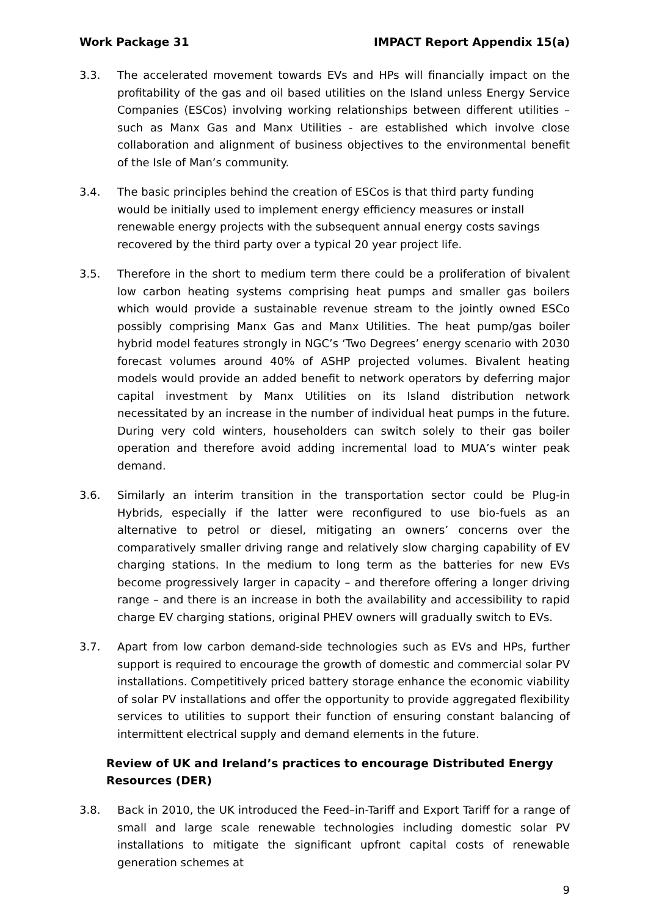Work Package 31 IMPACT Report Appendix 15(a)
3.3. The accelerated movement towards EVs and HPs will financially impact on the profitability of the gas and oil based utilities on the Island unless Energy Service Companies (ESCos) involving working relationships between different utilities – such as Manx Gas and Manx Utilities - are established which involve close collaboration and alignment of business objectives to the environmental benefit of the Isle of Man’s community.
3.4. The basic principles behind the creation of ESCos is that third party funding would be initially used to implement energy efficiency measures or install renewable energy projects with the subsequent annual energy costs savings recovered by the third party over a typical 20 year project life.
3.5. Therefore in the short to medium term there could be a proliferation of bivalent low carbon heating systems comprising heat pumps and smaller gas boilers which would provide a sustainable revenue stream to the jointly owned ESCo possibly comprising Manx Gas and Manx Utilities. The heat pump/gas boiler hybrid model features strongly in NGC’s ‘Two Degrees’ energy scenario with 2030 forecast volumes around 40% of ASHP projected volumes. Bivalent heating models would provide an added benefit to network operators by deferring major capital investment by Manx Utilities on its Island distribution network necessitated by an increase in the number of individual heat pumps in the future. During very cold winters, householders can switch solely to their gas boiler operation and therefore avoid adding incremental load to MUA’s winter peak demand.
3.6. Similarly an interim transition in the transportation sector could be Plug-in Hybrids, especially if the latter were reconfigured to use bio-fuels as an alternative to petrol or diesel, mitigating an owners’ concerns over the comparatively smaller driving range and relatively slow charging capability of EV charging stations. In the medium to long term as the batteries for new EVs become progressively larger in capacity – and therefore offering a longer driving range – and there is an increase in both the availability and accessibility to rapid charge EV charging stations, original PHEV owners will gradually switch to EVs.
3.7. Apart from low carbon demand-side technologies such as EVs and HPs, further support is required to encourage the growth of domestic and commercial solar PV installations. Competitively priced battery storage enhance the economic viability of solar PV installations and offer the opportunity to provide aggregated flexibility services to utilities to support their function of ensuring constant balancing of intermittent electrical supply and demand elements in the future.
Review of UK and Ireland’s practices to encourage Distributed Energy Resources (DER)
3.8. Back in 2010, the UK introduced the Feed–in-Tariff and Export Tariff for a range of small and large scale renewable technologies including domestic solar PV installations to mitigate the significant upfront capital costs of renewable generation schemes at
9